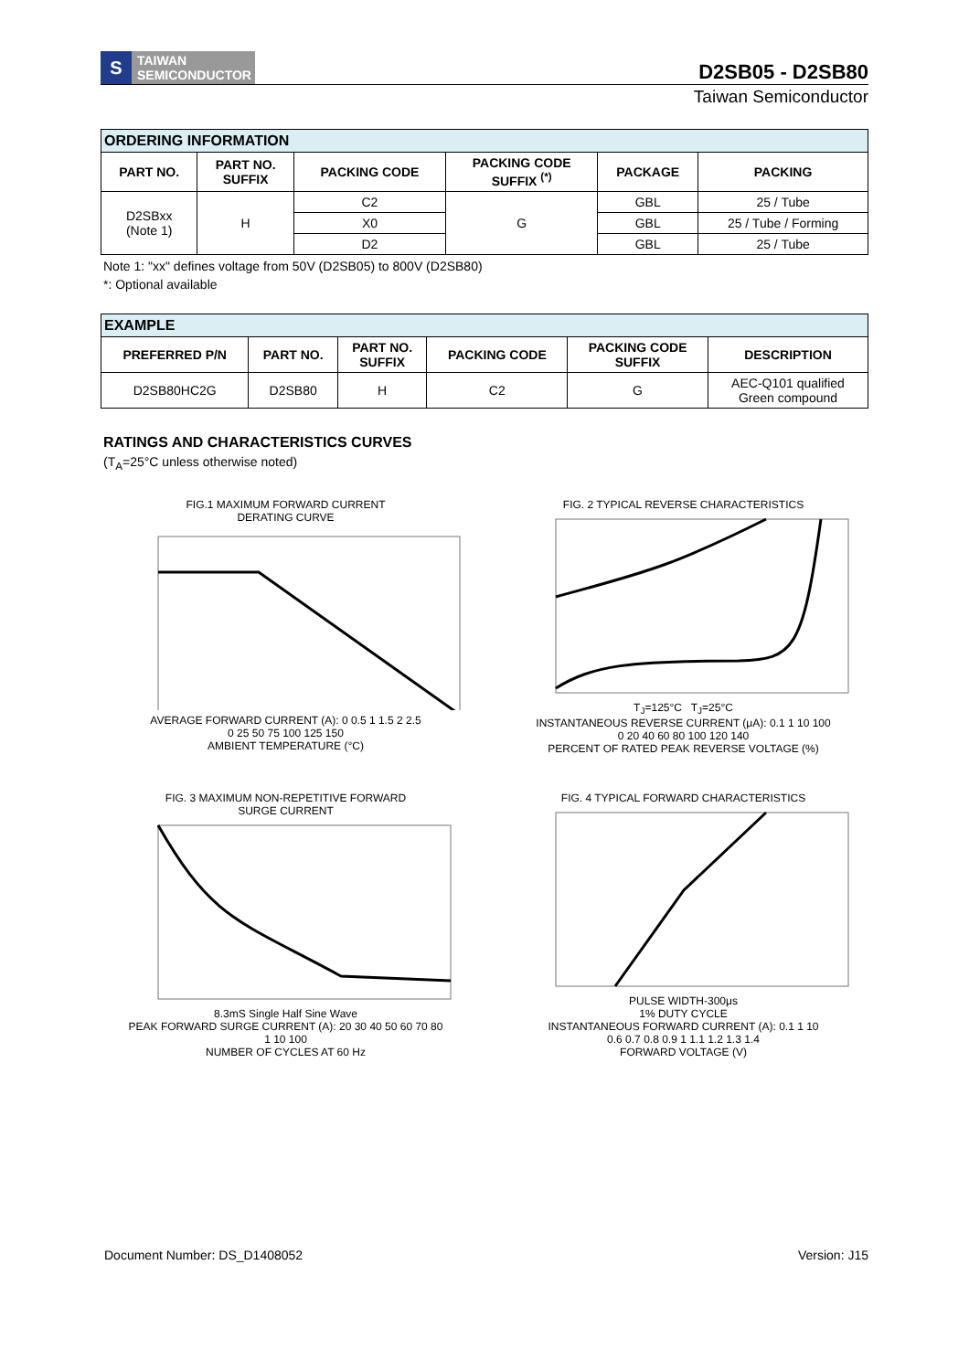S TAIWAN
SEMICONDUCTOR
D2SB05 - D2SB80
Taiwan Semiconductor
| ORDERING INFORMATION | | | | | |
| --- | --- | --- | --- | --- | --- |
| PART NO. | PART NO. SUFFIX | PACKING CODE | PACKING CODE SUFFIX <sup>(*)</sup> | PACKAGE | PACKING |
| D2SBxx (Note 1) | H | C2 | G | GBL | 25 / Tube |
| | | X0 | | GBL | 25 / Tube / Forming |
| | | D2 | | GBL | 25 / Tube |
Note 1: "xx" defines voltage from 50V (D2SB05) to 800V (D2SB80)
*: Optional available
| EXAMPLE | | | | | |
| --- | --- | --- | --- | --- | --- |
| PREFERRED P/N | PART NO. | PART NO. SUFFIX | PACKING CODE | PACKING CODE SUFFIX | DESCRIPTION |
| D2SB80HC2G | D2SB80 | H | C2 | G | AEC-Q101 qualified Green compound |
RATINGS AND CHARACTERISTICS CURVES
(T<sub>A</sub>=25°C unless otherwise noted)
FIG.1 MAXIMUM FORWARD CURRENT
DERATING CURVE
AVERAGE FORWARD CURRENT (A): 0 0.5 1 1.5 2 2.5
0 25 50 75 100 125 150
AMBIENT TEMPERATURE (°C)
FIG. 2 TYPICAL REVERSE CHARACTERISTICS
T<sub>J</sub>=125°C T<sub>J</sub>=25°C
INSTANTANEOUS REVERSE CURRENT (μA): 0.1 1 10 100
0 20 40 60 80 100 120 140
PERCENT OF RATED PEAK REVERSE VOLTAGE (%)
FIG. 3 MAXIMUM NON-REPETITIVE FORWARD
SURGE CURRENT
8.3mS Single Half Sine Wave
PEAK FORWARD SURGE CURRENT (A): 20 30 40 50 60 70 80
1 10 100
NUMBER OF CYCLES AT 60 Hz
FIG. 4 TYPICAL FORWARD CHARACTERISTICS
PULSE WIDTH-300μs
1% DUTY CYCLE
INSTANTANEOUS FORWARD CURRENT (A): 0.1 1 10
0.6 0.7 0.8 0.9 1 1.1 1.2 1.3 1.4
FORWARD VOLTAGE (V)
Document Number: DS_D1408052 Version: J15